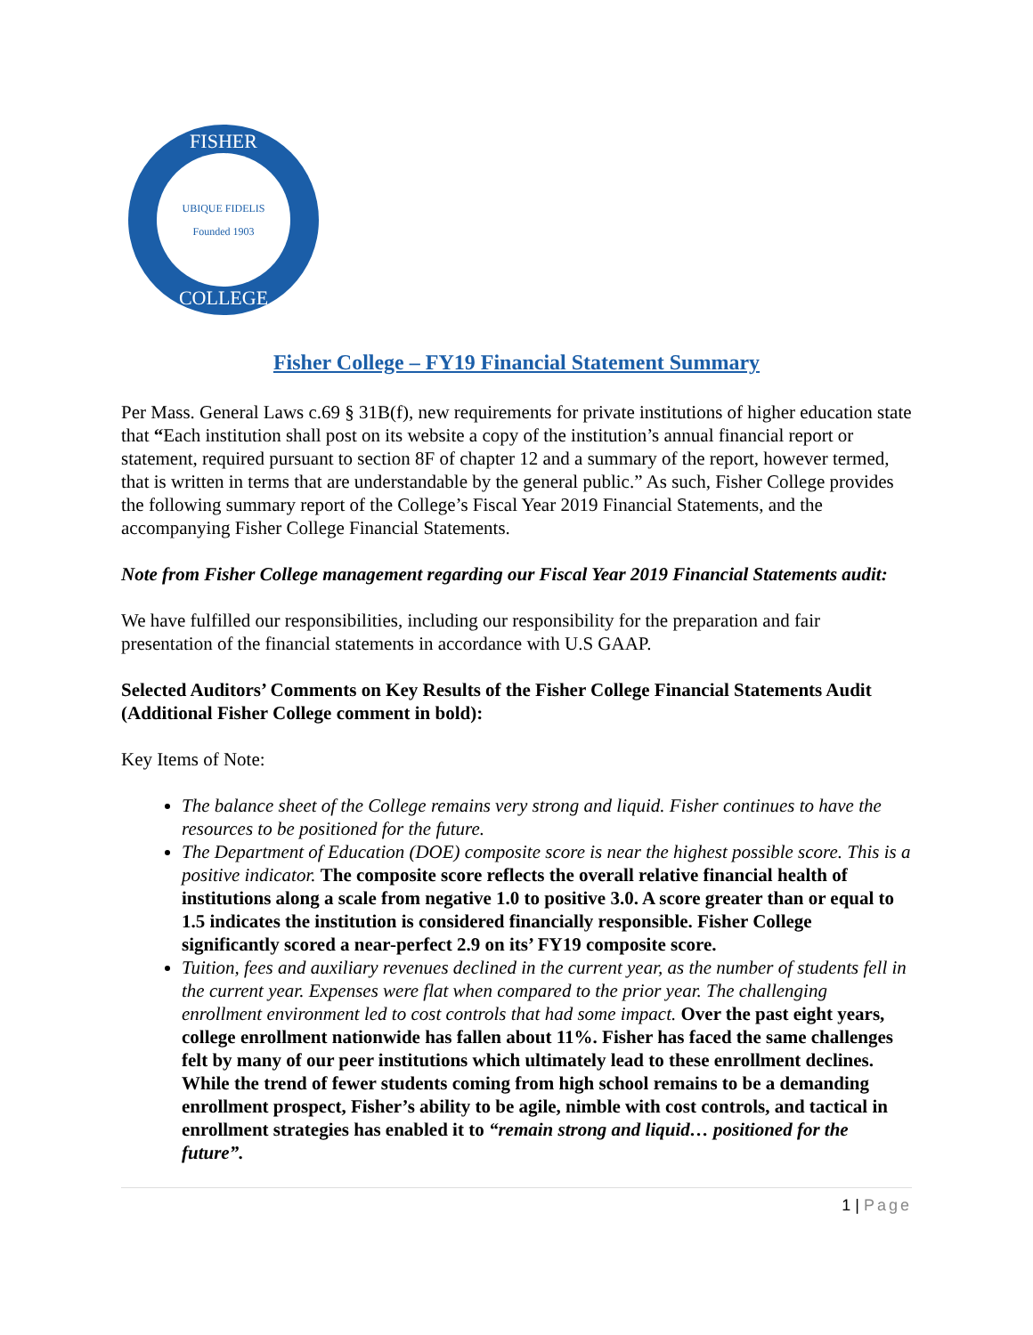FISHER
UBIQUE FIDELIS
Founded 1903
COLLEGE
Fisher College – FY19 Financial Statement Summary
Per Mass. General Laws c.69 § 31B(f), new requirements for private institutions of higher education state that “Each institution shall post on its website a copy of the institution’s annual financial report or statement, required pursuant to section 8F of chapter 12 and a summary of the report, however termed, that is written in terms that are understandable by the general public.” As such, Fisher College provides the following summary report of the College’s Fiscal Year 2019 Financial Statements, and the accompanying Fisher College Financial Statements.
Note from Fisher College management regarding our Fiscal Year 2019 Financial Statements audit:
We have fulfilled our responsibilities, including our responsibility for the preparation and fair presentation of the financial statements in accordance with U.S GAAP.
Selected Auditors’ Comments on Key Results of the Fisher College Financial Statements Audit (Additional Fisher College comment in bold):
Key Items of Note:
The balance sheet of the College remains very strong and liquid. Fisher continues to have the resources to be positioned for the future.
The Department of Education (DOE) composite score is near the highest possible score. This is a positive indicator. The composite score reflects the overall relative financial health of institutions along a scale from negative 1.0 to positive 3.0. A score greater than or equal to 1.5 indicates the institution is considered financially responsible. Fisher College significantly scored a near-perfect 2.9 on its’ FY19 composite score.
Tuition, fees and auxiliary revenues declined in the current year, as the number of students fell in the current year. Expenses were flat when compared to the prior year. The challenging enrollment environment led to cost controls that had some impact. Over the past eight years, college enrollment nationwide has fallen about 11%. Fisher has faced the same challenges felt by many of our peer institutions which ultimately lead to these enrollment declines. While the trend of fewer students coming from high school remains to be a demanding enrollment prospect, Fisher’s ability to be agile, nimble with cost controls, and tactical in enrollment strategies has enabled it to “remain strong and liquid… positioned for the future”.
1 | Page